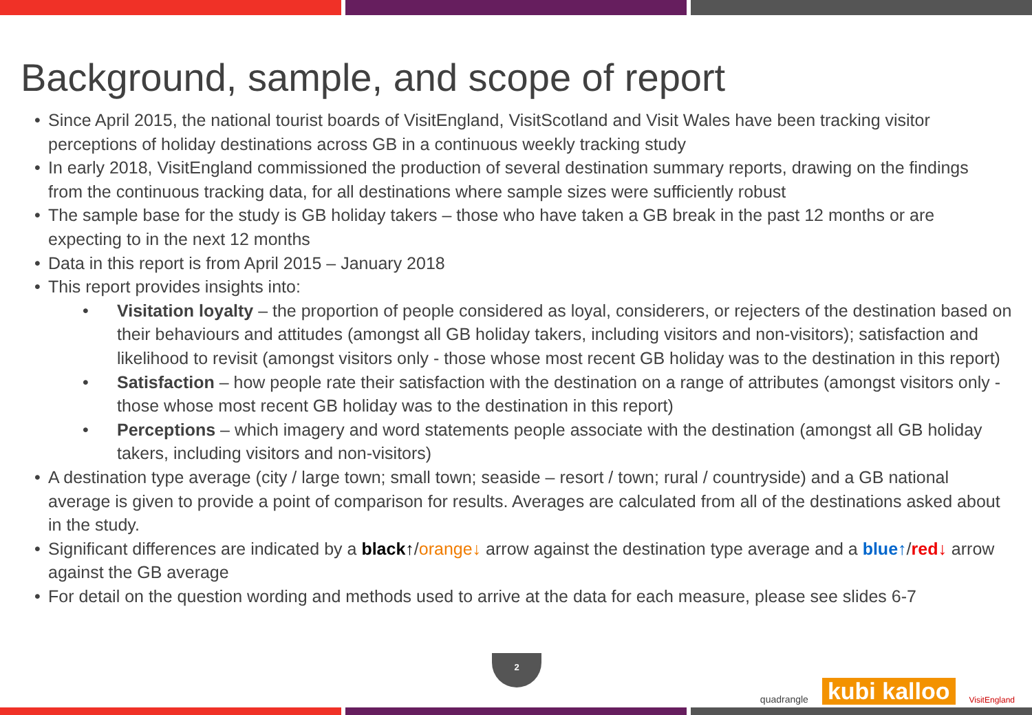Background, sample, and scope of report
• Since April 2015, the national tourist boards of VisitEngland, VisitScotland and Visit Wales have been tracking visitor perceptions of holiday destinations across GB in a continuous weekly tracking study
• In early 2018, VisitEngland commissioned the production of several destination summary reports, drawing on the findings from the continuous tracking data, for all destinations where sample sizes were sufficiently robust
• The sample base for the study is GB holiday takers – those who have taken a GB break in the past 12 months or are expecting to in the next 12 months
• Data in this report is from April 2015 – January 2018
• This report provides insights into:
• Visitation loyalty – the proportion of people considered as loyal, considerers, or rejecters of the destination based on their behaviours and attitudes (amongst all GB holiday takers, including visitors and non-visitors); satisfaction and likelihood to revisit (amongst visitors only - those whose most recent GB holiday was to the destination in this report)
• Satisfaction – how people rate their satisfaction with the destination on a range of attributes (amongst visitors only - those whose most recent GB holiday was to the destination in this report)
• Perceptions – which imagery and word statements people associate with the destination (amongst all GB holiday takers, including visitors and non-visitors)
• A destination type average (city / large town; small town; seaside – resort / town; rural / countryside) and a GB national average is given to provide a point of comparison for results. Averages are calculated from all of the destinations asked about in the study.
• Significant differences are indicated by a black↑/orange↓ arrow against the destination type average and a blue↑/red↓ arrow against the GB average
• For detail on the question wording and methods used to arrive at the data for each measure, please see slides 6-7
2
quadrangle kubi kalloo VisitEngland